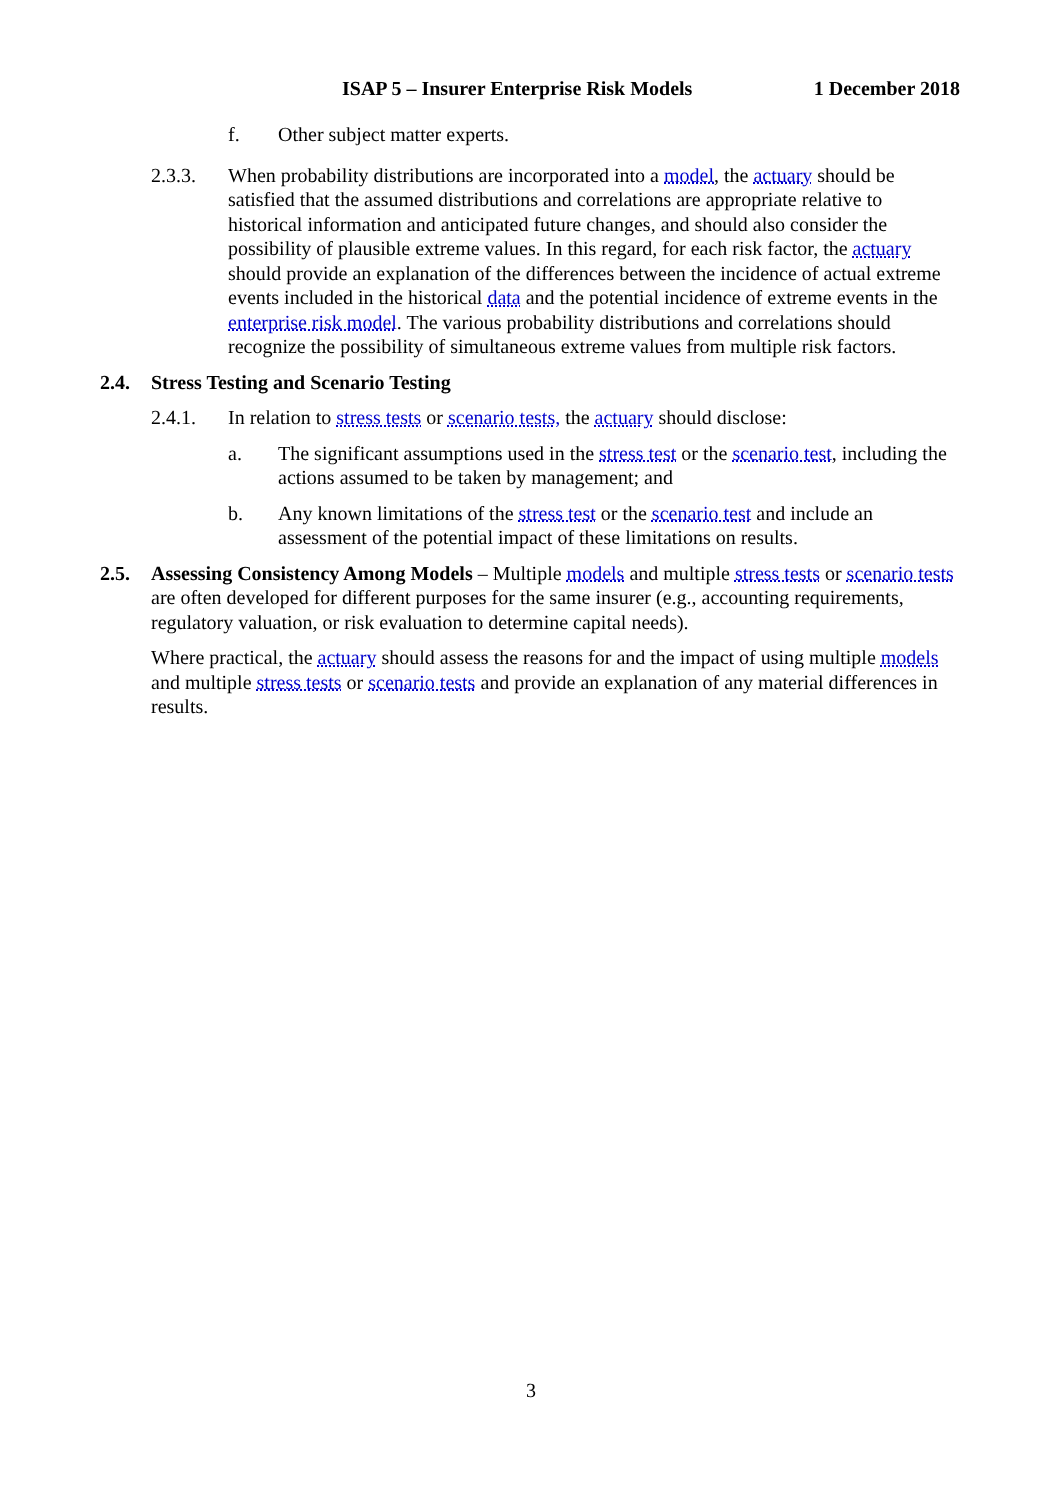ISAP 5 – Insurer Enterprise Risk Models 1 December 2018
f. Other subject matter experts.
2.3.3. When probability distributions are incorporated into a model, the actuary should be satisfied that the assumed distributions and correlations are appropriate relative to historical information and anticipated future changes, and should also consider the possibility of plausible extreme values. In this regard, for each risk factor, the actuary should provide an explanation of the differences between the incidence of actual extreme events included in the historical data and the potential incidence of extreme events in the enterprise risk model. The various probability distributions and correlations should recognize the possibility of simultaneous extreme values from multiple risk factors.
2.4. Stress Testing and Scenario Testing
2.4.1. In relation to stress tests or scenario tests, the actuary should disclose:
a. The significant assumptions used in the stress test or the scenario test, including the actions assumed to be taken by management; and
b. Any known limitations of the stress test or the scenario test and include an assessment of the potential impact of these limitations on results.
2.5. Assessing Consistency Among Models – Multiple models and multiple stress tests or scenario tests are often developed for different purposes for the same insurer (e.g., accounting requirements, regulatory valuation, or risk evaluation to determine capital needs).
Where practical, the actuary should assess the reasons for and the impact of using multiple models and multiple stress tests or scenario tests and provide an explanation of any material differences in results.
3